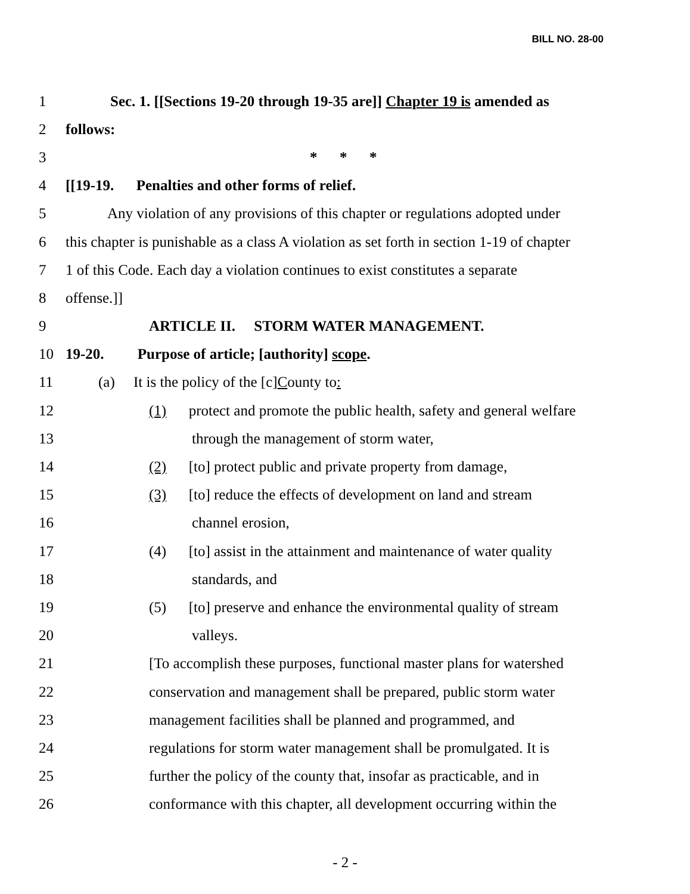BILL NO. 28-00
1 Sec. 1. [[Sections 19-20 through 19-35 are]] Chapter 19 is amended as
2 follows:
3 * * *
4 [[19-19. Penalties and other forms of relief.
5 Any violation of any provisions of this chapter or regulations adopted under
6 this chapter is punishable as a class A violation as set forth in section 1-19 of chapter
7 1 of this Code. Each day a violation continues to exist constitutes a separate
8 offense.]]
9 ARTICLE II. STORM WATER MANAGEMENT.
10 19-20. Purpose of article; [authority] scope.
11 (a) It is the policy of the [c]County to:
12 (1) protect and promote the public health, safety and general welfare
13 through the management of storm water,
14 (2) [to] protect public and private property from damage,
15 (3) [to] reduce the effects of development on land and stream
16 channel erosion,
17 (4) [to] assist in the attainment and maintenance of water quality
18 standards, and
19 (5) [to] preserve and enhance the environmental quality of stream
20 valleys.
21 [To accomplish these purposes, functional master plans for watershed
22 conservation and management shall be prepared, public storm water
23 management facilities shall be planned and programmed, and
24 regulations for storm water management shall be promulgated. It is
25 further the policy of the county that, insofar as practicable, and in
26 conformance with this chapter, all development occurring within the
- 2 -